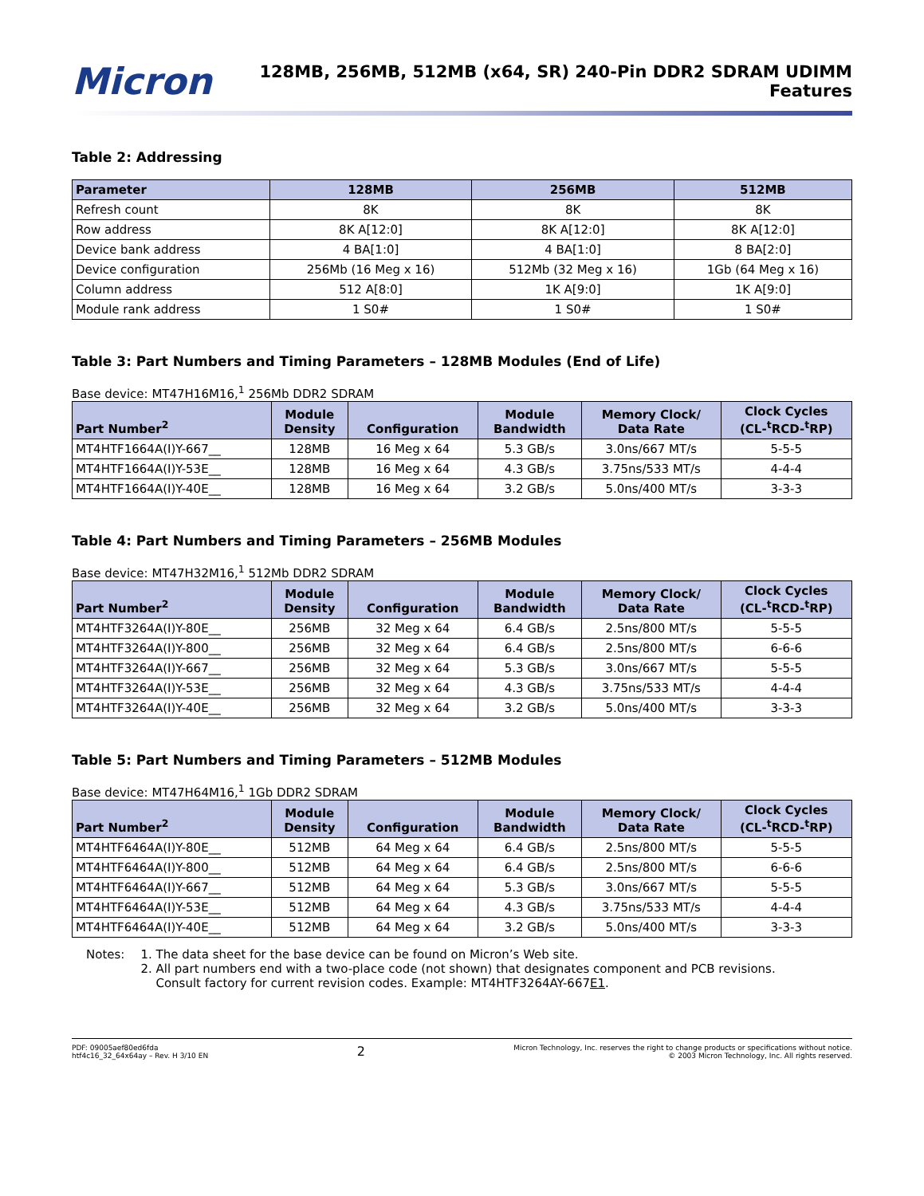Micron
128MB, 256MB, 512MB (x64, SR) 240-Pin DDR2 SDRAM UDIMM
Features
Table 2: Addressing
| Parameter | 128MB | 256MB | 512MB |
| --- | --- | --- | --- |
| Refresh count | 8K | 8K | 8K |
| Row address | 8K A[12:0] | 8K A[12:0] | 8K A[12:0] |
| Device bank address | 4 BA[1:0] | 4 BA[1:0] | 8 BA[2:0] |
| Device configuration | 256Mb (16 Meg x 16) | 512Mb (32 Meg x 16) | 1Gb (64 Meg x 16) |
| Column address | 512 A[8:0] | 1K A[9:0] | 1K A[9:0] |
| Module rank address | 1 S0# | 1 S0# | 1 S0# |
Table 3: Part Numbers and Timing Parameters – 128MB Modules (End of Life)
Base device: MT47H16M16,<sup>1</sup> 256Mb DDR2 SDRAM
| Part Number<sup>2</sup> | Module Density | Configuration | Module Bandwidth | Memory Clock/ Data Rate | Clock Cycles (CL-<sup>t</sup>RCD-<sup>t</sup>RP) |
| --- | --- | --- | --- | --- | --- |
| MT4HTF1664A(I)Y-667__ | 128MB | 16 Meg x 64 | 5.3 GB/s | 3.0ns/667 MT/s | 5-5-5 |
| MT4HTF1664A(I)Y-53E__ | 128MB | 16 Meg x 64 | 4.3 GB/s | 3.75ns/533 MT/s | 4-4-4 |
| MT4HTF1664A(I)Y-40E__ | 128MB | 16 Meg x 64 | 3.2 GB/s | 5.0ns/400 MT/s | 3-3-3 |
Table 4: Part Numbers and Timing Parameters – 256MB Modules
Base device: MT47H32M16,<sup>1</sup> 512Mb DDR2 SDRAM
| Part Number<sup>2</sup> | Module Density | Configuration | Module Bandwidth | Memory Clock/ Data Rate | Clock Cycles (CL-<sup>t</sup>RCD-<sup>t</sup>RP) |
| --- | --- | --- | --- | --- | --- |
| MT4HTF3264A(I)Y-80E__ | 256MB | 32 Meg x 64 | 6.4 GB/s | 2.5ns/800 MT/s | 5-5-5 |
| MT4HTF3264A(I)Y-800__ | 256MB | 32 Meg x 64 | 6.4 GB/s | 2.5ns/800 MT/s | 6-6-6 |
| MT4HTF3264A(I)Y-667__ | 256MB | 32 Meg x 64 | 5.3 GB/s | 3.0ns/667 MT/s | 5-5-5 |
| MT4HTF3264A(I)Y-53E__ | 256MB | 32 Meg x 64 | 4.3 GB/s | 3.75ns/533 MT/s | 4-4-4 |
| MT4HTF3264A(I)Y-40E__ | 256MB | 32 Meg x 64 | 3.2 GB/s | 5.0ns/400 MT/s | 3-3-3 |
Table 5: Part Numbers and Timing Parameters – 512MB Modules
Base device: MT47H64M16,<sup>1</sup> 1Gb DDR2 SDRAM
| Part Number<sup>2</sup> | Module Density | Configuration | Module Bandwidth | Memory Clock/ Data Rate | Clock Cycles (CL-<sup>t</sup>RCD-<sup>t</sup>RP) |
| --- | --- | --- | --- | --- | --- |
| MT4HTF6464A(I)Y-80E__ | 512MB | 64 Meg x 64 | 6.4 GB/s | 2.5ns/800 MT/s | 5-5-5 |
| MT4HTF6464A(I)Y-800__ | 512MB | 64 Meg x 64 | 6.4 GB/s | 2.5ns/800 MT/s | 6-6-6 |
| MT4HTF6464A(I)Y-667__ | 512MB | 64 Meg x 64 | 5.3 GB/s | 3.0ns/667 MT/s | 5-5-5 |
| MT4HTF6464A(I)Y-53E__ | 512MB | 64 Meg x 64 | 4.3 GB/s | 3.75ns/533 MT/s | 4-4-4 |
| MT4HTF6464A(I)Y-40E__ | 512MB | 64 Meg x 64 | 3.2 GB/s | 5.0ns/400 MT/s | 3-3-3 |
Notes: 1. The data sheet for the base device can be found on Micron’s Web site.
2. All part numbers end with a two-place code (not shown) that designates component and PCB revisions.
Consult factory for current revision codes. Example: MT4HTF3264AY-667E1.
PDF: 09005aef80ed6fda
htf4c16_32_64x64ay – Rev. H 3/10 EN
2
Micron Technology, Inc. reserves the right to change products or specifications without notice.
© 2003 Micron Technology, Inc. All rights reserved.